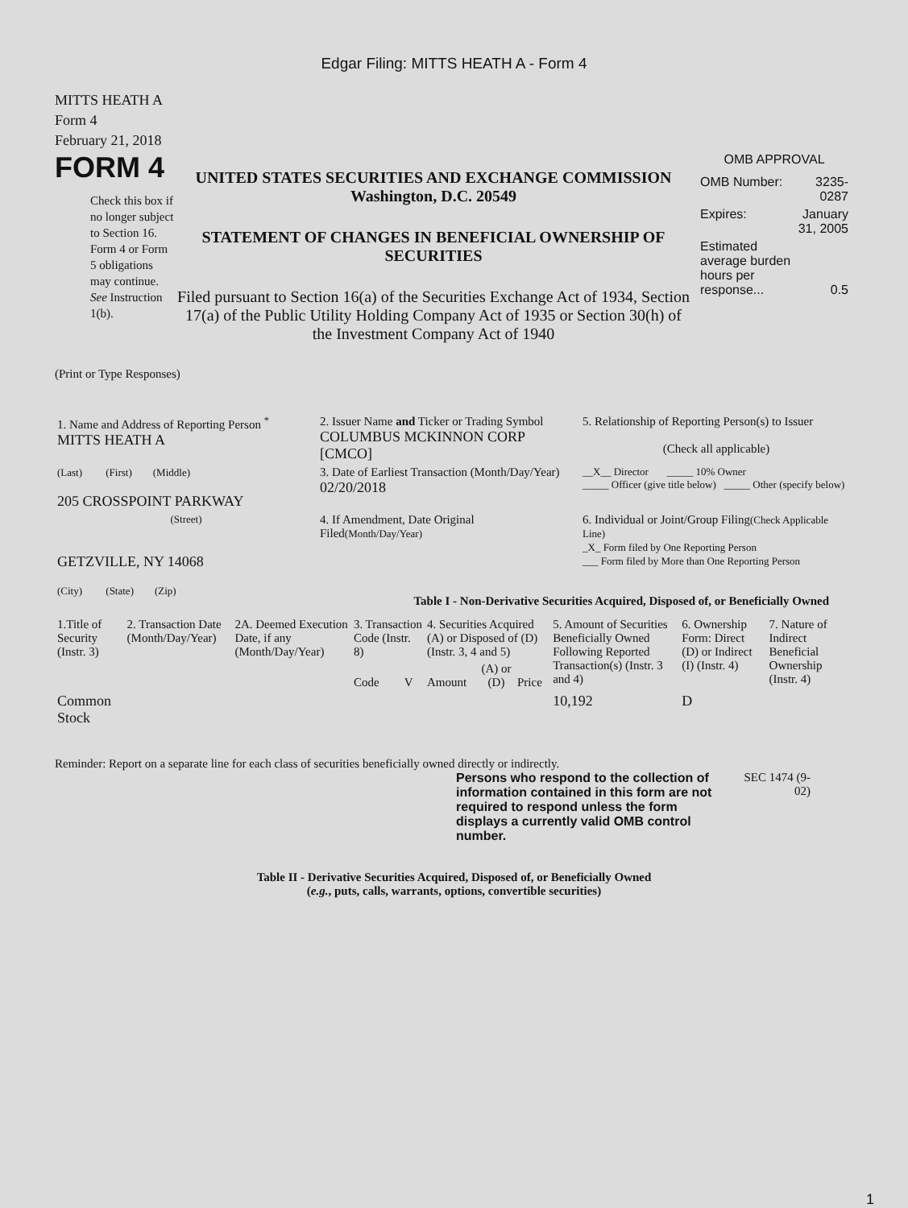Edgar Filing: MITTS HEATH A - Form 4
MITTS HEATH A
Form 4
February 21, 2018
FORM 4
Check this box if no longer subject to Section 16. Form 4 or Form 5 obligations may continue. See Instruction 1(b).
UNITED STATES SECURITIES AND EXCHANGE COMMISSION
Washington, D.C. 20549
STATEMENT OF CHANGES IN BENEFICIAL OWNERSHIP OF SECURITIES
Filed pursuant to Section 16(a) of the Securities Exchange Act of 1934, Section 17(a) of the Public Utility Holding Company Act of 1935 or Section 30(h) of the Investment Company Act of 1940
OMB APPROVAL
| OMB Number: | 3235-0287 |
| Expires: | January 31, 2005 |
| Estimated average burden hours per response... | 0.5 |
(Print or Type Responses)
| 1. Name and Address of Reporting Person <sup>*</sup> MITTS HEATH A | 2. Issuer Name and Ticker or Trading Symbol COLUMBUS MCKINNON CORP [CMCO] | 5. Relationship of Reporting Person(s) to Issuer (Check all applicable) |
| (Last) (First) (Middle) 205 CROSSPOINT PARKWAY | 3. Date of Earliest Transaction (Month/Day/Year) 02/20/2018 | __X__ Director _____ 10% Owner _____ Officer (give title below) _____ Other (specify below) |
| (Street) GETZVILLE, NY 14068 (City) (State) (Zip) | 4. If Amendment, Date Original Filed (Month/Day/Year) | 6. Individual or Joint/Group Filing (Check Applicable Line) _X_ Form filed by One Reporting Person ___ Form filed by More than One Reporting Person |
Table I - Non-Derivative Securities Acquired, Disposed of, or Beneficially Owned
| 1.Title of Security (Instr. 3) | 2. Transaction Date (Month/Day/Year) | 2A. Deemed Execution Date, if any (Month/Day/Year) | 3. Transaction Code (Instr. 8) | | 4. Securities Acquired (A) or Disposed of (D) (Instr. 3, 4 and 5) | | | 5. Amount of Securities Beneficially Owned Following Reported Transaction(s) (Instr. 3 and 4) | 6. Ownership Form: Direct (D) or Indirect (I) (Instr. 4) | 7. Nature of Indirect Beneficial Ownership (Instr. 4) |
| | | | Code | V | Amount | (A) or (D) | Price | | | |
| Common Stock | | | | | | | | 10,192 | D | |
Reminder: Report on a separate line for each class of securities beneficially owned directly or indirectly.
Persons who respond to the collection of information contained in this form are not required to respond unless the form displays a currently valid OMB control number.
SEC 1474 (9-02)
Table II - Derivative Securities Acquired, Disposed of, or Beneficially Owned
(e.g., puts, calls, warrants, options, convertible securities)
1